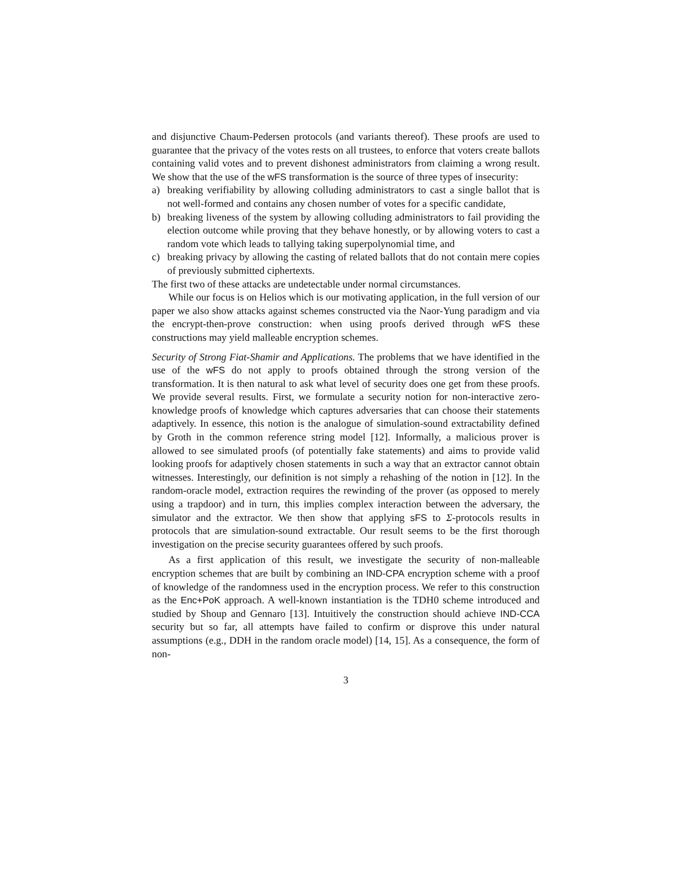and disjunctive Chaum-Pedersen protocols (and variants thereof). These proofs are used to guarantee that the privacy of the votes rests on all trustees, to enforce that voters create ballots containing valid votes and to prevent dishonest administrators from claiming a wrong result. We show that the use of the wFS transformation is the source of three types of insecurity:
a) breaking verifiability by allowing colluding administrators to cast a single ballot that is not well-formed and contains any chosen number of votes for a specific candidate,
b) breaking liveness of the system by allowing colluding administrators to fail providing the election outcome while proving that they behave honestly, or by allowing voters to cast a random vote which leads to tallying taking superpolynomial time, and
c) breaking privacy by allowing the casting of related ballots that do not contain mere copies of previously submitted ciphertexts.
The first two of these attacks are undetectable under normal circumstances.
While our focus is on Helios which is our motivating application, in the full version of our paper we also show attacks against schemes constructed via the Naor-Yung paradigm and via the encrypt-then-prove construction: when using proofs derived through wFS these constructions may yield malleable encryption schemes.
Security of Strong Fiat-Shamir and Applications. The problems that we have identified in the use of the wFS do not apply to proofs obtained through the strong version of the transformation. It is then natural to ask what level of security does one get from these proofs. We provide several results. First, we formulate a security notion for non-interactive zero-knowledge proofs of knowledge which captures adversaries that can choose their statements adaptively. In essence, this notion is the analogue of simulation-sound extractability defined by Groth in the common reference string model [12]. Informally, a malicious prover is allowed to see simulated proofs (of potentially fake statements) and aims to provide valid looking proofs for adaptively chosen statements in such a way that an extractor cannot obtain witnesses. Interestingly, our definition is not simply a rehashing of the notion in [12]. In the random-oracle model, extraction requires the rewinding of the prover (as opposed to merely using a trapdoor) and in turn, this implies complex interaction between the adversary, the simulator and the extractor. We then show that applying sFS to Σ-protocols results in protocols that are simulation-sound extractable. Our result seems to be the first thorough investigation on the precise security guarantees offered by such proofs.
As a first application of this result, we investigate the security of non-malleable encryption schemes that are built by combining an IND-CPA encryption scheme with a proof of knowledge of the randomness used in the encryption process. We refer to this construction as the Enc+PoK approach. A well-known instantiation is the TDH0 scheme introduced and studied by Shoup and Gennaro [13]. Intuitively the construction should achieve IND-CCA security but so far, all attempts have failed to confirm or disprove this under natural assumptions (e.g., DDH in the random oracle model) [14, 15]. As a consequence, the form of non-
3